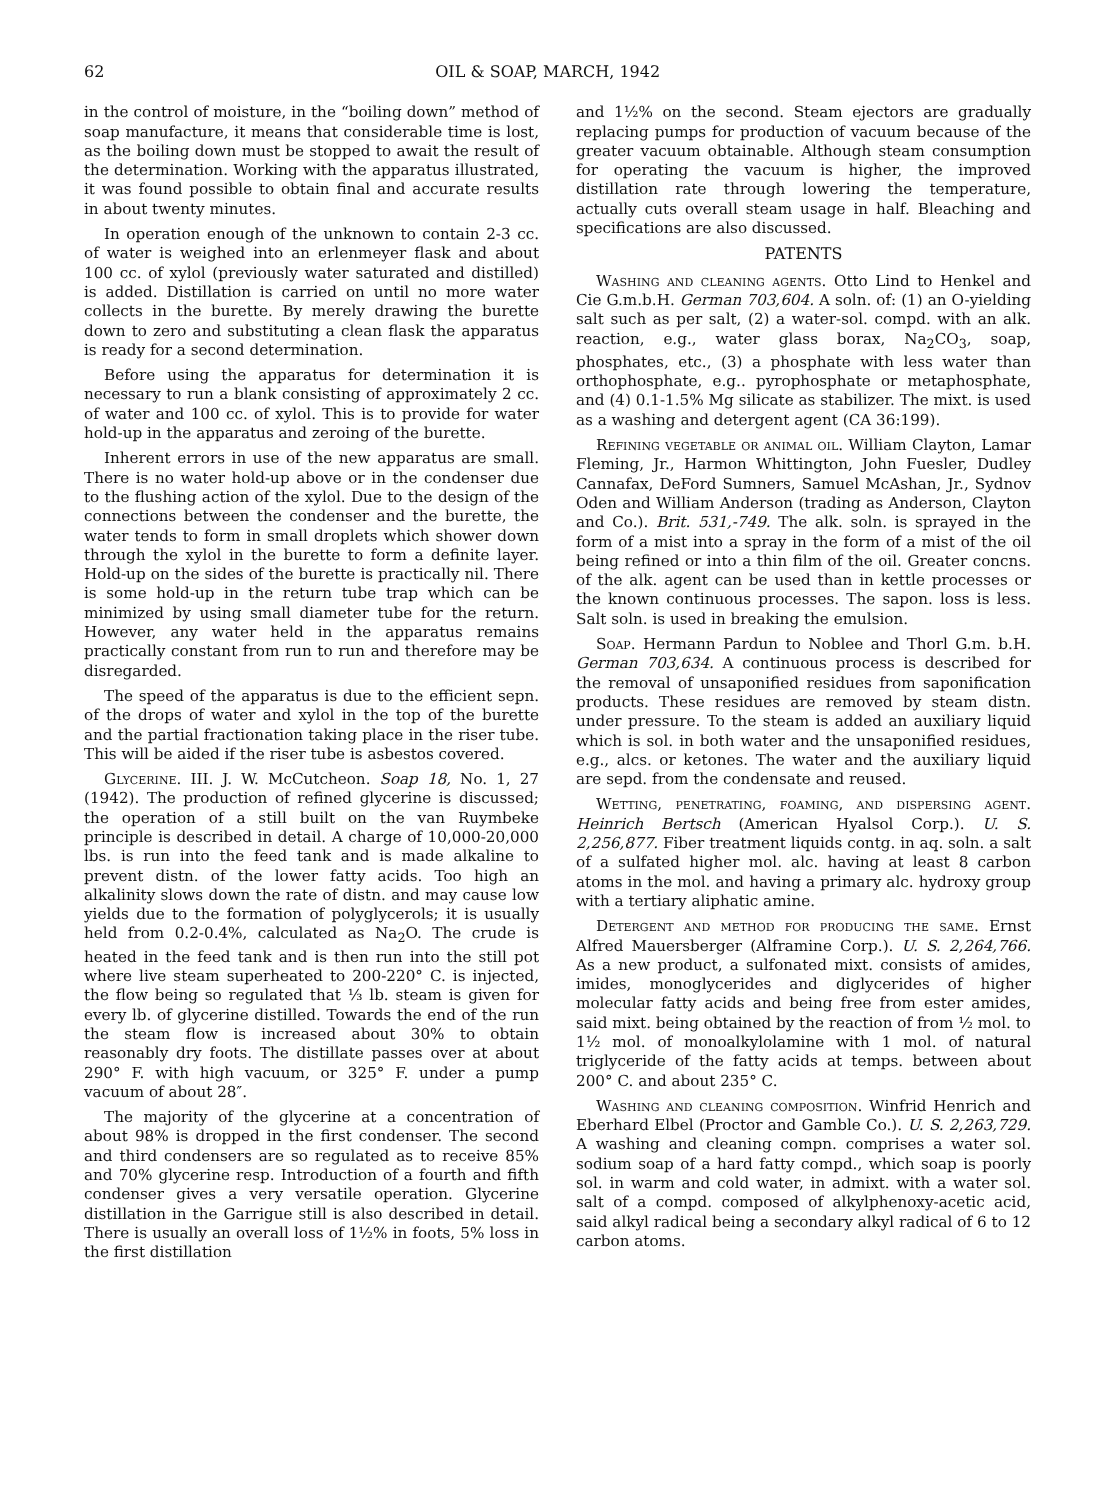62 OIL & SOAP, MARCH, 1942
in the control of moisture, in the “boiling down” method of soap manufacture, it means that considerable time is lost, as the boiling down must be stopped to await the result of the determination. Working with the apparatus illustrated, it was found possible to obtain final and accurate results in about twenty minutes.
In operation enough of the unknown to contain 2-3 cc. of water is weighed into an erlenmeyer flask and about 100 cc. of xylol (previously water saturated and distilled) is added. Distillation is carried on until no more water collects in the burette. By merely drawing the burette down to zero and substituting a clean flask the apparatus is ready for a second determination.
Before using the apparatus for determination it is necessary to run a blank consisting of approximately 2 cc. of water and 100 cc. of xylol. This is to provide for water hold-up in the apparatus and zeroing of the burette.
Inherent errors in use of the new apparatus are small. There is no water hold-up above or in the condenser due to the flushing action of the xylol. Due to the design of the connections between the condenser and the burette, the water tends to form in small droplets which shower down through the xylol in the burette to form a definite layer. Hold-up on the sides of the burette is practically nil. There is some hold-up in the return tube trap which can be minimized by using small diameter tube for the return. However, any water held in the apparatus remains practically constant from run to run and therefore may be disregarded.
The speed of the apparatus is due to the efficient sepn. of the drops of water and xylol in the top of the burette and the partial fractionation taking place in the riser tube. This will be aided if the riser tube is asbestos covered.
Glycerine. III. J. W. McCutcheon. Soap 18, No. 1, 27 (1942). The production of refined glycerine is discussed; the operation of a still built on the van Ruymbeke principle is described in detail. A charge of 10,000-20,000 lbs. is run into the feed tank and is made alkaline to prevent distn. of the lower fatty acids. Too high an alkalinity slows down the rate of distn. and may cause low yields due to the formation of polyglycerols; it is usually held from 0.2-0.4%, calculated as Na<sub>2</sub>O. The crude is heated in the feed tank and is then run into the still pot where live steam superheated to 200-220° C. is injected, the flow being so regulated that ⅓ lb. steam is given for every lb. of glycerine distilled. Towards the end of the run the steam flow is increased about 30% to obtain reasonably dry foots. The distillate passes over at about 290° F. with high vacuum, or 325° F. under a pump vacuum of about 28″.
The majority of the glycerine at a concentration of about 98% is dropped in the first condenser. The second and third condensers are so regulated as to receive 85% and 70% glycerine resp. Introduction of a fourth and fifth condenser gives a very versatile operation. Glycerine distillation in the Garrigue still is also described in detail. There is usually an overall loss of 1½% in foots, 5% loss in the first distillation
and 1½% on the second. Steam ejectors are gradually replacing pumps for production of vacuum because of the greater vacuum obtainable. Although steam consumption for operating the vacuum is higher, the improved distillation rate through lowering the temperature, actually cuts overall steam usage in half. Bleaching and specifications are also discussed.
PATENTS
Washing and cleaning agents. Otto Lind to Henkel and Cie G.m.b.H. German 703,604. A soln. of: (1) an O-yielding salt such as per salt, (2) a water-sol. compd. with an alk. reaction, e.g., water glass borax, Na<sub>2</sub>CO<sub>3</sub>, soap, phosphates, etc., (3) a phosphate with less water than orthophosphate, e.g.. pyrophosphate or metaphosphate, and (4) 0.1-1.5% Mg silicate as stabilizer. The mixt. is used as a washing and detergent agent (CA 36:199).
Refining vegetable or animal oil. William Clayton, Lamar Fleming, Jr., Harmon Whittington, John Fuesler, Dudley Cannafax, DeFord Sumners, Samuel McAshan, Jr., Sydnov Oden and William Anderson (trading as Anderson, Clayton and Co.). Brit. 531,-749. The alk. soln. is sprayed in the form of a mist into a spray in the form of a mist of the oil being refined or into a thin film of the oil. Greater concns. of the alk. agent can be used than in kettle processes or the known continuous processes. The sapon. loss is less. Salt soln. is used in breaking the emulsion.
Soap. Hermann Pardun to Noblee and Thorl G.m. b.H. German 703,634. A continuous process is described for the removal of unsaponified residues from saponification products. These residues are removed by steam distn. under pressure. To the steam is added an auxiliary liquid which is sol. in both water and the unsaponified residues, e.g., alcs. or ketones. The water and the auxiliary liquid are sepd. from the condensate and reused.
Wetting, penetrating, foaming, and dispersing agent. Heinrich Bertsch (American Hyalsol Corp.). U. S. 2,256,877. Fiber treatment liquids contg. in aq. soln. a salt of a sulfated higher mol. alc. having at least 8 carbon atoms in the mol. and having a primary alc. hydroxy group with a tertiary aliphatic amine.
Detergent and method for producing the same. Ernst Alfred Mauersberger (Alframine Corp.). U. S. 2,264,766. As a new product, a sulfonated mixt. consists of amides, imides, monoglycerides and diglycerides of higher molecular fatty acids and being free from ester amides, said mixt. being obtained by the reaction of from ½ mol. to 1½ mol. of monoalkylolamine with 1 mol. of natural triglyceride of the fatty acids at temps. between about 200° C. and about 235° C.
Washing and cleaning composition. Winfrid Henrich and Eberhard Elbel (Proctor and Gamble Co.). U. S. 2,263,729. A washing and cleaning compn. comprises a water sol. sodium soap of a hard fatty compd., which soap is poorly sol. in warm and cold water, in admixt. with a water sol. salt of a compd. composed of alkylphenoxy-acetic acid, said alkyl radical being a secondary alkyl radical of 6 to 12 carbon atoms.